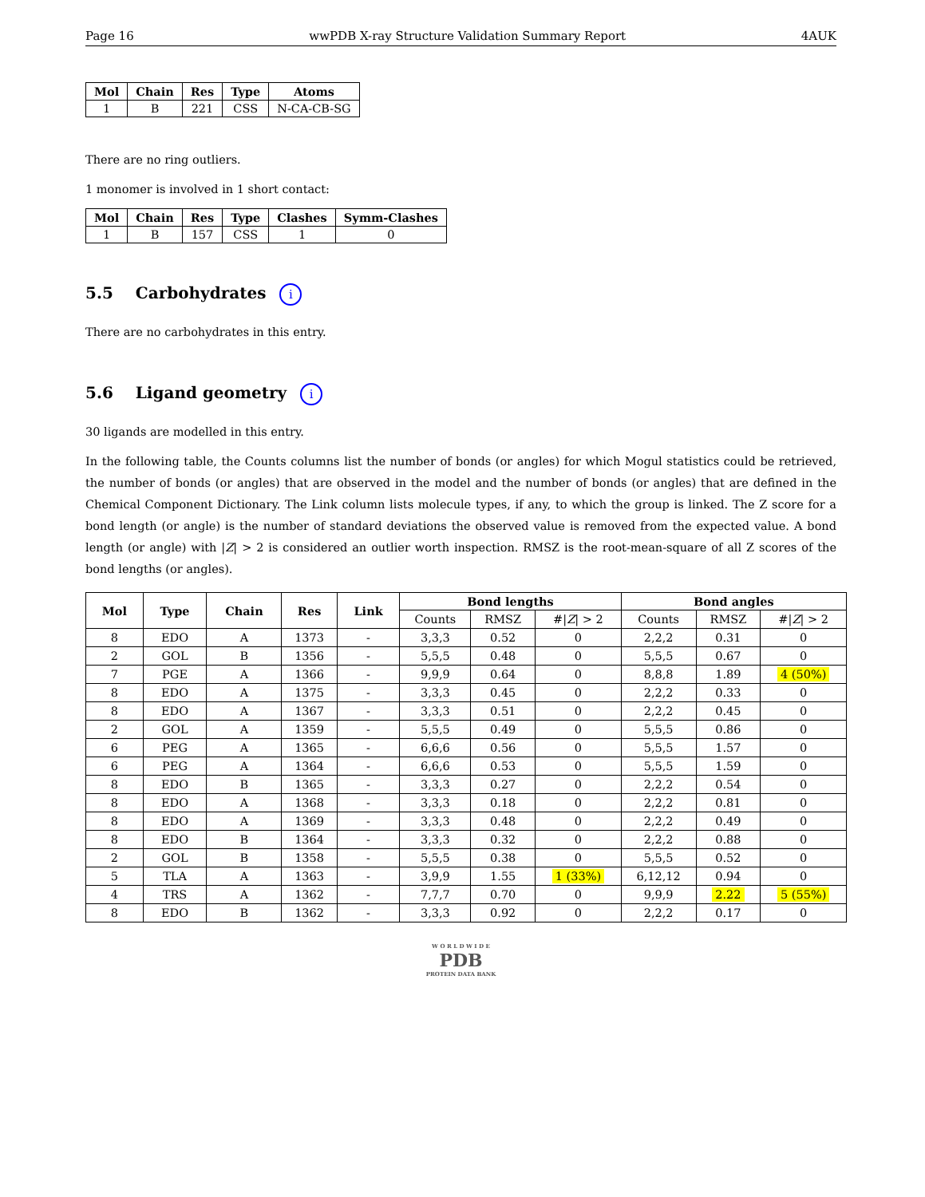Page 16 wwPDB X-ray Structure Validation Summary Report 4AUK
| Mol | Chain | Res | Type | Atoms |
| --- | --- | --- | --- | --- |
| 1 | B | 221 | CSS | N-CA-CB-SG |
There are no ring outliers.
1 monomer is involved in 1 short contact:
| Mol | Chain | Res | Type | Clashes | Symm-Clashes |
| --- | --- | --- | --- | --- | --- |
| 1 | B | 157 | CSS | 1 | 0 |
5.5 Carbohydrates i
There are no carbohydrates in this entry.
5.6 Ligand geometry i
30 ligands are modelled in this entry.
In the following table, the Counts columns list the number of bonds (or angles) for which Mogul statistics could be retrieved, the number of bonds (or angles) that are observed in the model and the number of bonds (or angles) that are defined in the Chemical Component Dictionary. The Link column lists molecule types, if any, to which the group is linked. The Z score for a bond length (or angle) is the number of standard deviations the observed value is removed from the expected value. A bond length (or angle) with |Z| > 2 is considered an outlier worth inspection. RMSZ is the root-mean-square of all Z scores of the bond lengths (or angles).
| Mol | Type | Chain | Res | Link | Bond lengths | | | Bond angles | | |
| --- | --- | --- | --- | --- | --- | --- | --- | --- | --- | --- |
| | | | | | Counts | RMSZ | #/ Z / > 2 | Counts | RMSZ | #/ Z / > 2 |
| 8 | EDO | A | 1373 | - | 3,3,3 | 0.52 | 0 | 2,2,2 | 0.31 | 0 |
| 2 | GOL | B | 1356 | - | 5,5,5 | 0.48 | 0 | 5,5,5 | 0.67 | 0 |
| 7 | PGE | A | 1366 | - | 9,9,9 | 0.64 | 0 | 8,8,8 | 1.89 | 4 (50%) |
| 8 | EDO | A | 1375 | - | 3,3,3 | 0.45 | 0 | 2,2,2 | 0.33 | 0 |
| 8 | EDO | A | 1367 | - | 3,3,3 | 0.51 | 0 | 2,2,2 | 0.45 | 0 |
| 2 | GOL | A | 1359 | - | 5,5,5 | 0.49 | 0 | 5,5,5 | 0.86 | 0 |
| 6 | PEG | A | 1365 | - | 6,6,6 | 0.56 | 0 | 5,5,5 | 1.57 | 0 |
| 6 | PEG | A | 1364 | - | 6,6,6 | 0.53 | 0 | 5,5,5 | 1.59 | 0 |
| 8 | EDO | B | 1365 | - | 3,3,3 | 0.27 | 0 | 2,2,2 | 0.54 | 0 |
| 8 | EDO | A | 1368 | - | 3,3,3 | 0.18 | 0 | 2,2,2 | 0.81 | 0 |
| 8 | EDO | A | 1369 | - | 3,3,3 | 0.48 | 0 | 2,2,2 | 0.49 | 0 |
| 8 | EDO | B | 1364 | - | 3,3,3 | 0.32 | 0 | 2,2,2 | 0.88 | 0 |
| 2 | GOL | B | 1358 | - | 5,5,5 | 0.38 | 0 | 5,5,5 | 0.52 | 0 |
| 5 | TLA | A | 1363 | - | 3,9,9 | 1.55 | 1 (33%) | 6,12,12 | 0.94 | 0 |
| 4 | TRS | A | 1362 | - | 7,7,7 | 0.70 | 0 | 9,9,9 | 2.22 | 5 (55%) |
| 8 | EDO | B | 1362 | - | 3,3,3 | 0.92 | 0 | 2,2,2 | 0.17 | 0 |
W O R L D W I D E
PDB
PROTEIN DATA BANK